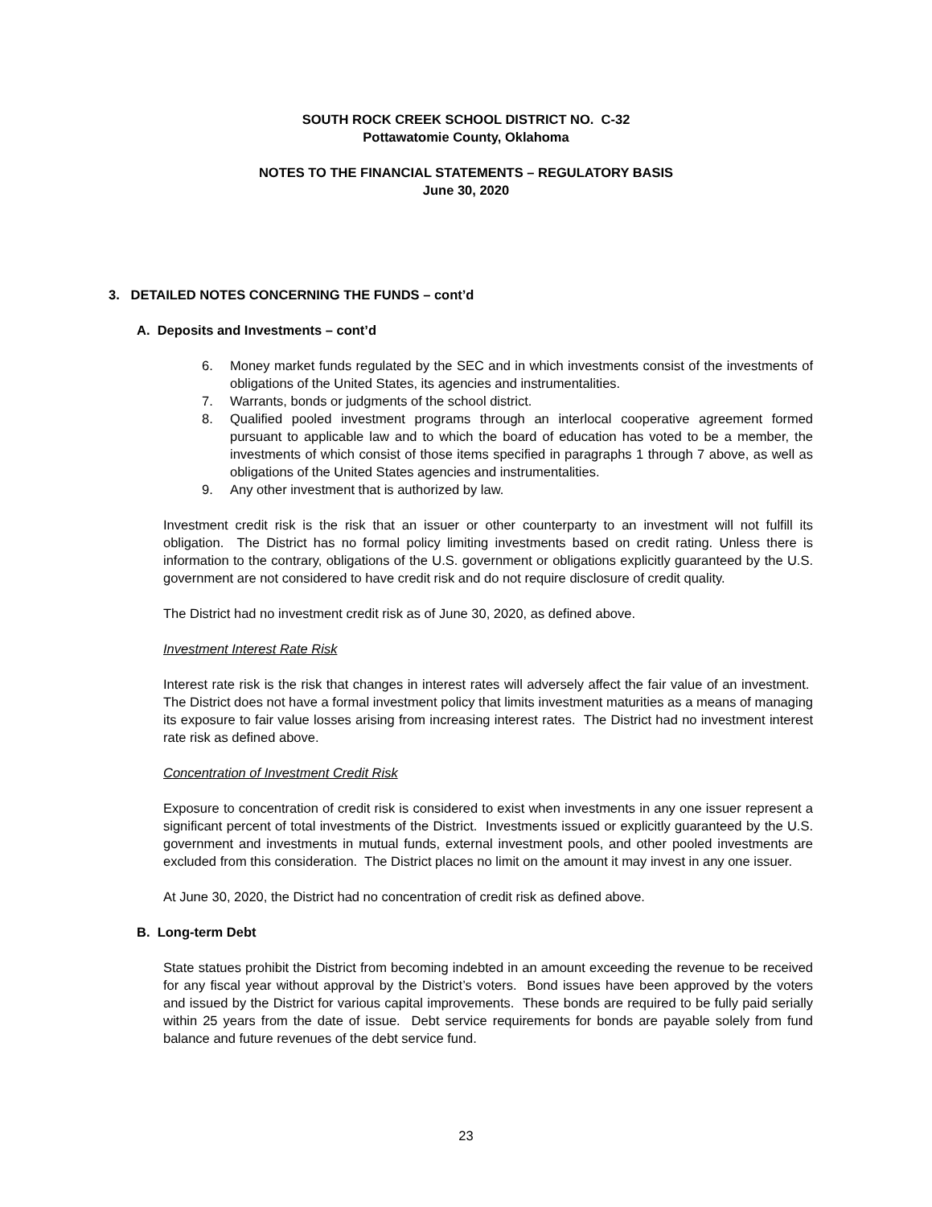SOUTH ROCK CREEK SCHOOL DISTRICT NO. C-32
Pottawatomie County, Oklahoma
NOTES TO THE FINANCIAL STATEMENTS – REGULATORY BASIS
June 30, 2020
3. DETAILED NOTES CONCERNING THE FUNDS – cont’d
A. Deposits and Investments – cont’d
6. Money market funds regulated by the SEC and in which investments consist of the investments of obligations of the United States, its agencies and instrumentalities.
7. Warrants, bonds or judgments of the school district.
8. Qualified pooled investment programs through an interlocal cooperative agreement formed pursuant to applicable law and to which the board of education has voted to be a member, the investments of which consist of those items specified in paragraphs 1 through 7 above, as well as obligations of the United States agencies and instrumentalities.
9. Any other investment that is authorized by law.
Investment credit risk is the risk that an issuer or other counterparty to an investment will not fulfill its obligation. The District has no formal policy limiting investments based on credit rating. Unless there is information to the contrary, obligations of the U.S. government or obligations explicitly guaranteed by the U.S. government are not considered to have credit risk and do not require disclosure of credit quality.
The District had no investment credit risk as of June 30, 2020, as defined above.
Investment Interest Rate Risk
Interest rate risk is the risk that changes in interest rates will adversely affect the fair value of an investment. The District does not have a formal investment policy that limits investment maturities as a means of managing its exposure to fair value losses arising from increasing interest rates. The District had no investment interest rate risk as defined above.
Concentration of Investment Credit Risk
Exposure to concentration of credit risk is considered to exist when investments in any one issuer represent a significant percent of total investments of the District. Investments issued or explicitly guaranteed by the U.S. government and investments in mutual funds, external investment pools, and other pooled investments are excluded from this consideration. The District places no limit on the amount it may invest in any one issuer.
At June 30, 2020, the District had no concentration of credit risk as defined above.
B. Long-term Debt
State statues prohibit the District from becoming indebted in an amount exceeding the revenue to be received for any fiscal year without approval by the District’s voters. Bond issues have been approved by the voters and issued by the District for various capital improvements. These bonds are required to be fully paid serially within 25 years from the date of issue. Debt service requirements for bonds are payable solely from fund balance and future revenues of the debt service fund.
23